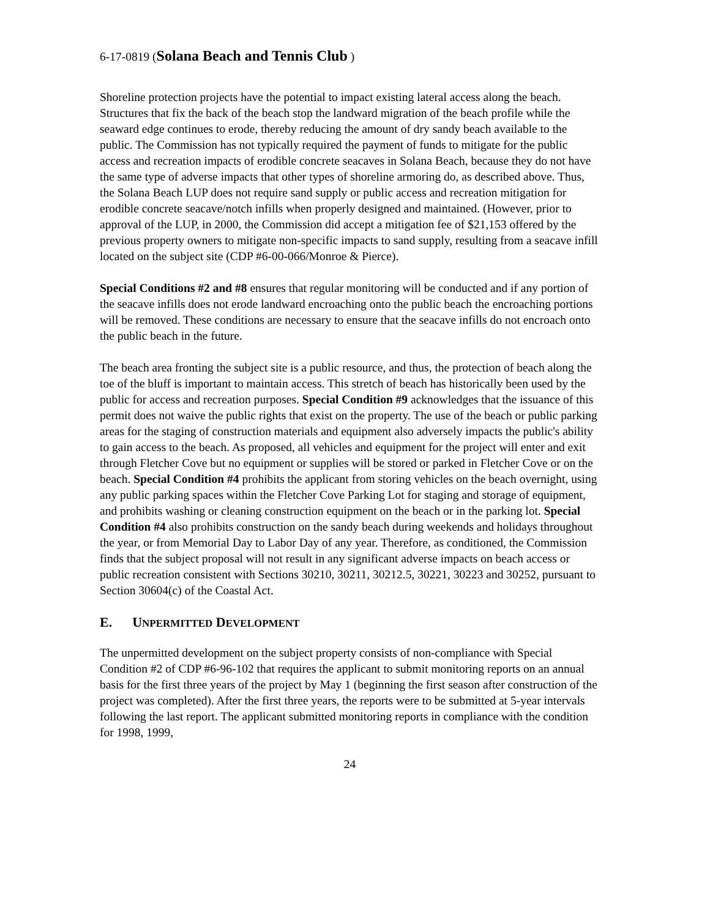6-17-0819 (Solana Beach and Tennis Club )
Shoreline protection projects have the potential to impact existing lateral access along the beach. Structures that fix the back of the beach stop the landward migration of the beach profile while the seaward edge continues to erode, thereby reducing the amount of dry sandy beach available to the public. The Commission has not typically required the payment of funds to mitigate for the public access and recreation impacts of erodible concrete seacaves in Solana Beach, because they do not have the same type of adverse impacts that other types of shoreline armoring do, as described above. Thus, the Solana Beach LUP does not require sand supply or public access and recreation mitigation for erodible concrete seacave/notch infills when properly designed and maintained. (However, prior to approval of the LUP, in 2000, the Commission did accept a mitigation fee of $21,153 offered by the previous property owners to mitigate non-specific impacts to sand supply, resulting from a seacave infill located on the subject site (CDP #6-00-066/Monroe & Pierce).
Special Conditions #2 and #8 ensures that regular monitoring will be conducted and if any portion of the seacave infills does not erode landward encroaching onto the public beach the encroaching portions will be removed. These conditions are necessary to ensure that the seacave infills do not encroach onto the public beach in the future.
The beach area fronting the subject site is a public resource, and thus, the protection of beach along the toe of the bluff is important to maintain access. This stretch of beach has historically been used by the public for access and recreation purposes. Special Condition #9 acknowledges that the issuance of this permit does not waive the public rights that exist on the property. The use of the beach or public parking areas for the staging of construction materials and equipment also adversely impacts the public's ability to gain access to the beach. As proposed, all vehicles and equipment for the project will enter and exit through Fletcher Cove but no equipment or supplies will be stored or parked in Fletcher Cove or on the beach. Special Condition #4 prohibits the applicant from storing vehicles on the beach overnight, using any public parking spaces within the Fletcher Cove Parking Lot for staging and storage of equipment, and prohibits washing or cleaning construction equipment on the beach or in the parking lot. Special Condition #4 also prohibits construction on the sandy beach during weekends and holidays throughout the year, or from Memorial Day to Labor Day of any year. Therefore, as conditioned, the Commission finds that the subject proposal will not result in any significant adverse impacts on beach access or public recreation consistent with Sections 30210, 30211, 30212.5, 30221, 30223 and 30252, pursuant to Section 30604(c) of the Coastal Act.
E. UNPERMITTED DEVELOPMENT
The unpermitted development on the subject property consists of non-compliance with Special Condition #2 of CDP #6-96-102 that requires the applicant to submit monitoring reports on an annual basis for the first three years of the project by May 1 (beginning the first season after construction of the project was completed). After the first three years, the reports were to be submitted at 5-year intervals following the last report. The applicant submitted monitoring reports in compliance with the condition for 1998, 1999,
24